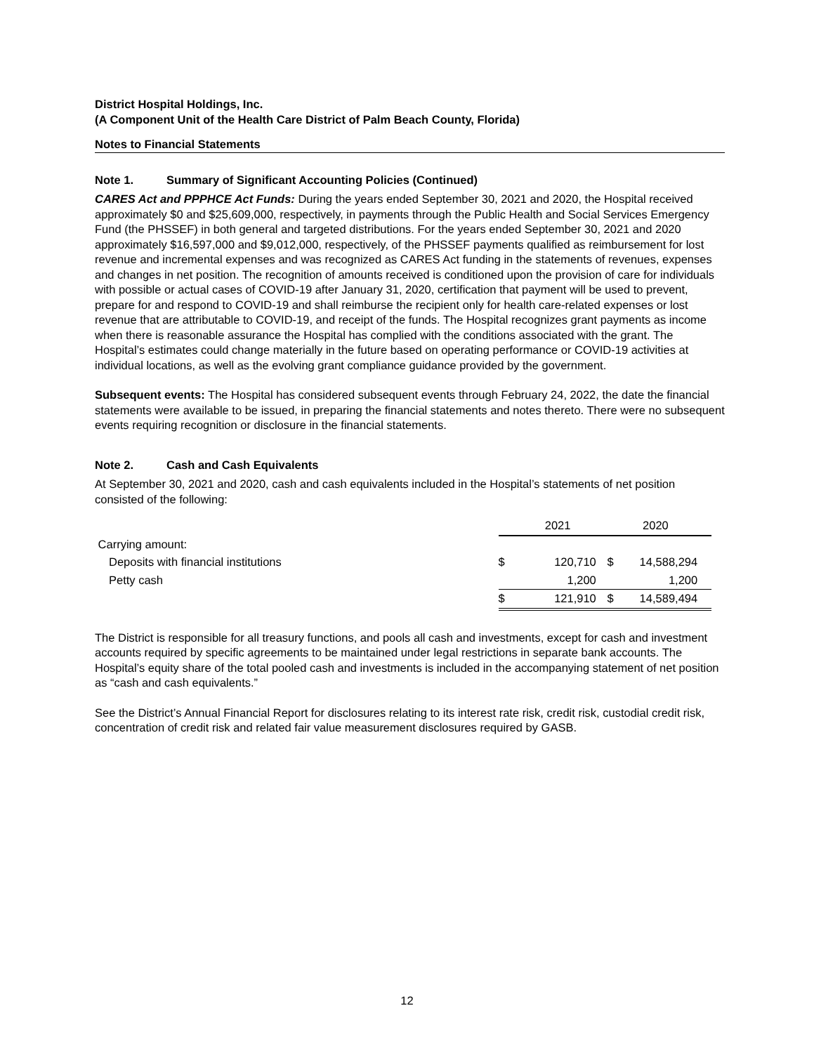District Hospital Holdings, Inc.
(A Component Unit of the Health Care District of Palm Beach County, Florida)
Notes to Financial Statements
Note 1. Summary of Significant Accounting Policies (Continued)
CARES Act and PPPHCE Act Funds: During the years ended September 30, 2021 and 2020, the Hospital received approximately $0 and $25,609,000, respectively, in payments through the Public Health and Social Services Emergency Fund (the PHSSEF) in both general and targeted distributions. For the years ended September 30, 2021 and 2020 approximately $16,597,000 and $9,012,000, respectively, of the PHSSEF payments qualified as reimbursement for lost revenue and incremental expenses and was recognized as CARES Act funding in the statements of revenues, expenses and changes in net position. The recognition of amounts received is conditioned upon the provision of care for individuals with possible or actual cases of COVID-19 after January 31, 2020, certification that payment will be used to prevent, prepare for and respond to COVID-19 and shall reimburse the recipient only for health care-related expenses or lost revenue that are attributable to COVID-19, and receipt of the funds. The Hospital recognizes grant payments as income when there is reasonable assurance the Hospital has complied with the conditions associated with the grant. The Hospital’s estimates could change materially in the future based on operating performance or COVID-19 activities at individual locations, as well as the evolving grant compliance guidance provided by the government.
Subsequent events: The Hospital has considered subsequent events through February 24, 2022, the date the financial statements were available to be issued, in preparing the financial statements and notes thereto. There were no subsequent events requiring recognition or disclosure in the financial statements.
Note 2. Cash and Cash Equivalents
At September 30, 2021 and 2020, cash and cash equivalents included in the Hospital’s statements of net position consisted of the following:
| | | 2021 | | 2020 | |
| Carrying amount: | | | | | |
| Deposits with financial institutions | $ | 120,710 | $ | 14,588,294 | |
| Petty cash | | 1,200 | | 1,200 | |
| | $ | 121,910 | $ | 14,589,494 | |
The District is responsible for all treasury functions, and pools all cash and investments, except for cash and investment accounts required by specific agreements to be maintained under legal restrictions in separate bank accounts. The Hospital’s equity share of the total pooled cash and investments is included in the accompanying statement of net position as “cash and cash equivalents.”
See the District’s Annual Financial Report for disclosures relating to its interest rate risk, credit risk, custodial credit risk, concentration of credit risk and related fair value measurement disclosures required by GASB.
12